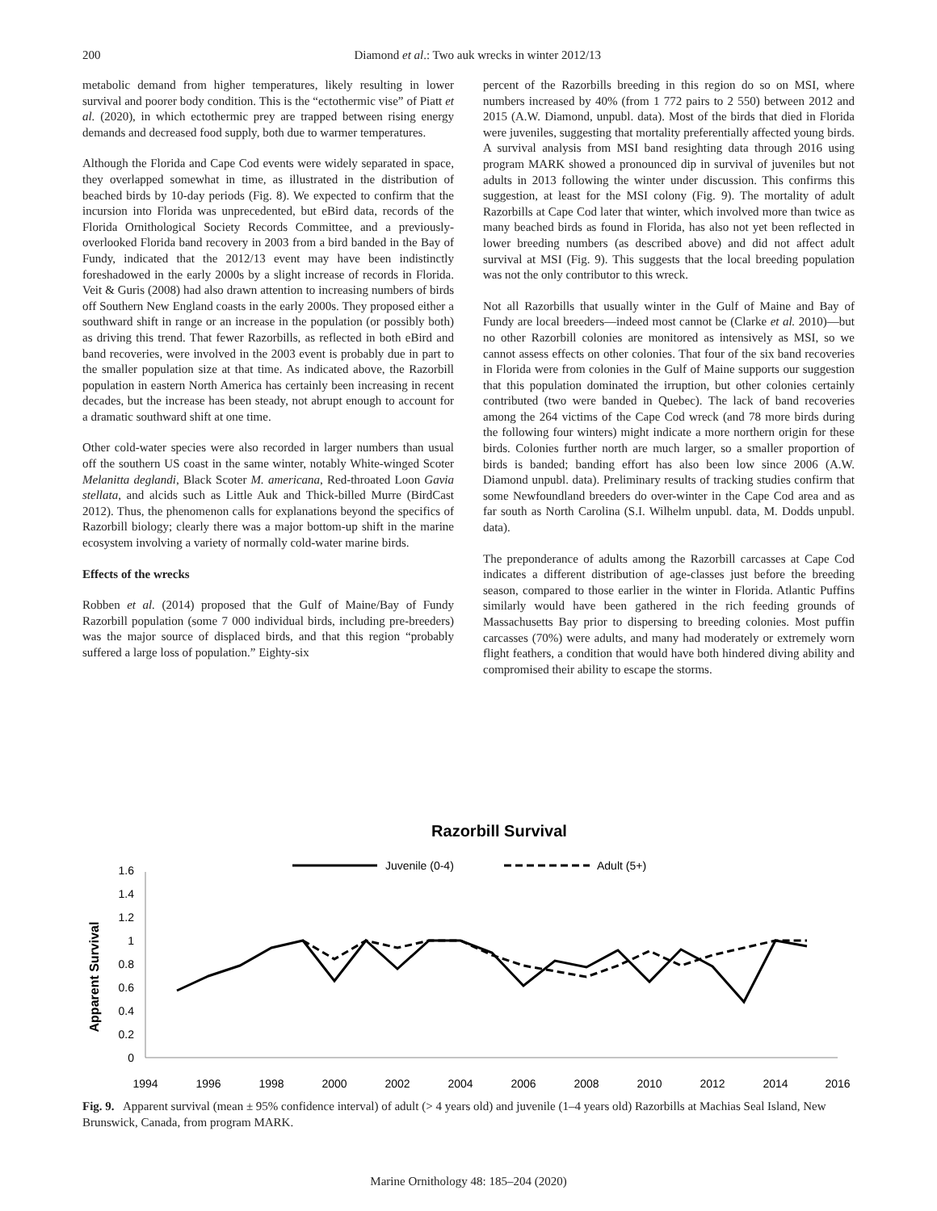200 Diamond et al.: Two auk wrecks in winter 2012/13
metabolic demand from higher temperatures, likely resulting in lower survival and poorer body condition. This is the “ectothermic vise” of Piatt et al. (2020), in which ectothermic prey are trapped between rising energy demands and decreased food supply, both due to warmer temperatures.
Although the Florida and Cape Cod events were widely separated in space, they overlapped somewhat in time, as illustrated in the distribution of beached birds by 10-day periods (Fig. 8). We expected to confirm that the incursion into Florida was unprecedented, but eBird data, records of the Florida Ornithological Society Records Committee, and a previously-overlooked Florida band recovery in 2003 from a bird banded in the Bay of Fundy, indicated that the 2012/13 event may have been indistinctly foreshadowed in the early 2000s by a slight increase of records in Florida. Veit & Guris (2008) had also drawn attention to increasing numbers of birds off Southern New England coasts in the early 2000s. They proposed either a southward shift in range or an increase in the population (or possibly both) as driving this trend. That fewer Razorbills, as reflected in both eBird and band recoveries, were involved in the 2003 event is probably due in part to the smaller population size at that time. As indicated above, the Razorbill population in eastern North America has certainly been increasing in recent decades, but the increase has been steady, not abrupt enough to account for a dramatic southward shift at one time.
Other cold-water species were also recorded in larger numbers than usual off the southern US coast in the same winter, notably White-winged Scoter Melanitta deglandi, Black Scoter M. americana, Red-throated Loon Gavia stellata, and alcids such as Little Auk and Thick-billed Murre (BirdCast 2012). Thus, the phenomenon calls for explanations beyond the specifics of Razorbill biology; clearly there was a major bottom-up shift in the marine ecosystem involving a variety of normally cold-water marine birds.
Effects of the wrecks
Robben et al. (2014) proposed that the Gulf of Maine/Bay of Fundy Razorbill population (some 7 000 individual birds, including pre-breeders) was the major source of displaced birds, and that this region “probably suffered a large loss of population.” Eighty-six
percent of the Razorbills breeding in this region do so on MSI, where numbers increased by 40% (from 1 772 pairs to 2 550) between 2012 and 2015 (A.W. Diamond, unpubl. data). Most of the birds that died in Florida were juveniles, suggesting that mortality preferentially affected young birds. A survival analysis from MSI band resighting data through 2016 using program MARK showed a pronounced dip in survival of juveniles but not adults in 2013 following the winter under discussion. This confirms this suggestion, at least for the MSI colony (Fig. 9). The mortality of adult Razorbills at Cape Cod later that winter, which involved more than twice as many beached birds as found in Florida, has also not yet been reflected in lower breeding numbers (as described above) and did not affect adult survival at MSI (Fig. 9). This suggests that the local breeding population was not the only contributor to this wreck.
Not all Razorbills that usually winter in the Gulf of Maine and Bay of Fundy are local breeders—indeed most cannot be (Clarke et al. 2010)—but no other Razorbill colonies are monitored as intensively as MSI, so we cannot assess effects on other colonies. That four of the six band recoveries in Florida were from colonies in the Gulf of Maine supports our suggestion that this population dominated the irruption, but other colonies certainly contributed (two were banded in Quebec). The lack of band recoveries among the 264 victims of the Cape Cod wreck (and 78 more birds during the following four winters) might indicate a more northern origin for these birds. Colonies further north are much larger, so a smaller proportion of birds is banded; banding effort has also been low since 2006 (A.W. Diamond unpubl. data). Preliminary results of tracking studies confirm that some Newfoundland breeders do over-winter in the Cape Cod area and as far south as North Carolina (S.I. Wilhelm unpubl. data, M. Dodds unpubl. data).
The preponderance of adults among the Razorbill carcasses at Cape Cod indicates a different distribution of age-classes just before the breeding season, compared to those earlier in the winter in Florida. Atlantic Puffins similarly would have been gathered in the rich feeding grounds of Massachusetts Bay prior to dispersing to breeding colonies. Most puffin carcasses (70%) were adults, and many had moderately or extremely worn flight feathers, a condition that would have both hindered diving ability and compromised their ability to escape the storms.
Razorbill Survival
Juvenile (0-4)
Adult (5+)
Apparent Survival
0
0.2
0.4
0.6
0.8
1
1.2
1.4
1.6
1994
1996
1998
2000
2002
2004
2006
2008
2010
2012
2014
2016
Fig. 9. Apparent survival (mean ± 95% confidence interval) of adult (> 4 years old) and juvenile (1–4 years old) Razorbills at Machias Seal Island, New Brunswick, Canada, from program MARK.
Marine Ornithology 48: 185–204 (2020)